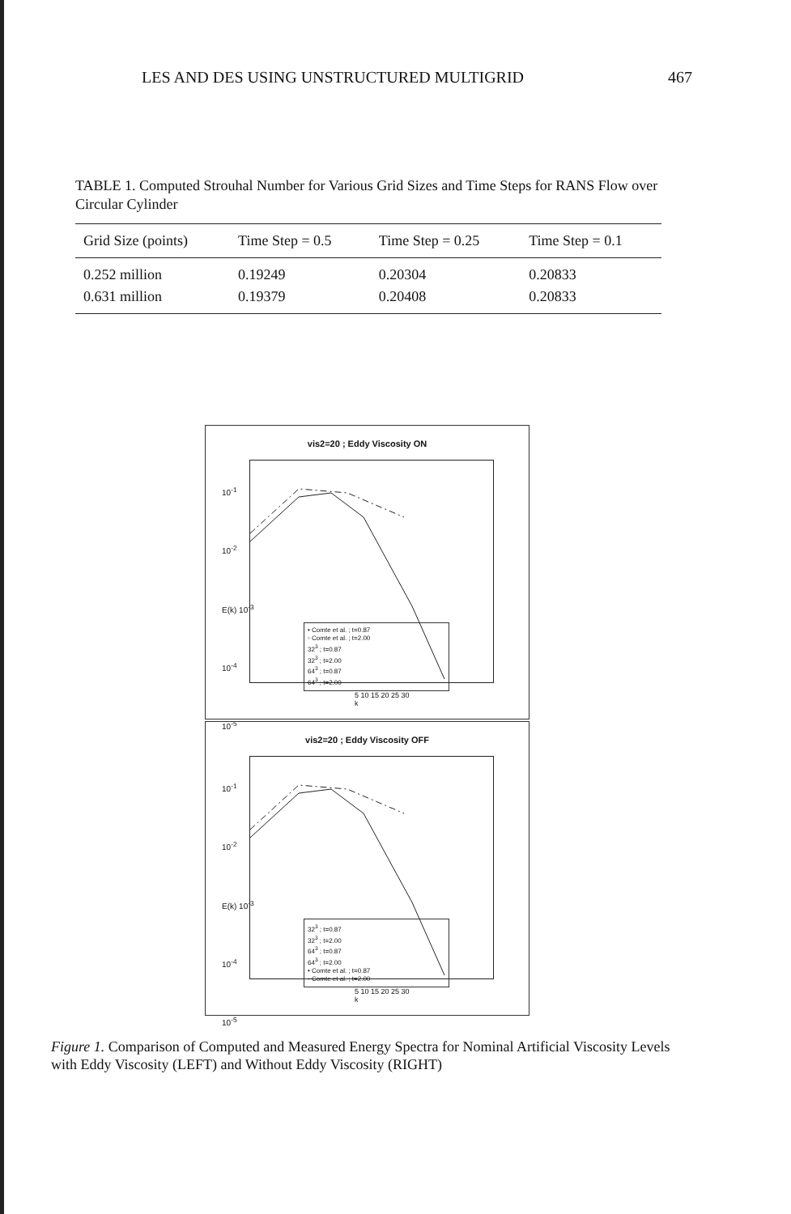LES AND DES USING UNSTRUCTURED MULTIGRID 467
TABLE 1. Computed Strouhal Number for Various Grid Sizes and Time Steps for RANS Flow over Circular Cylinder
| Grid Size (points) | Time Step = 0.5 | Time Step = 0.25 | Time Step = 0.1 |
| --- | --- | --- | --- |
| 0.252 million | 0.19249 | 0.20304 | 0.20833 |
| 0.631 million | 0.19379 | 0.20408 | 0.20833 |
vis2=20 ; Eddy Viscosity ON
• Comte et al. ; t=0.87
◦ Comte et al. ; t=2.00
32<sup>3</sup> ; t=0.87
32<sup>3</sup> ; t=2.00
64<sup>3</sup> ; t=0.87
64<sup>3</sup> ; t=2.00
10<sup>-1</sup>
10<sup>-2</sup>
E(k) 10<sup>-3</sup>
10<sup>-4</sup>
10<sup>-5</sup>
5 10 15 20 25 30
k
vis2=20 ; Eddy Viscosity OFF
32<sup>3</sup> ; t=0.87
32<sup>3</sup> ; t=2.00
64<sup>3</sup> ; t=0.87
64<sup>3</sup> ; t=2.00
• Comte et al. ; t=0.87
◦ Comte et al. ; t=2.00
10<sup>-1</sup>
10<sup>-2</sup>
E(k) 10<sup>-3</sup>
10<sup>-4</sup>
10<sup>-5</sup>
5 10 15 20 25 30
k
Figure 1. Comparison of Computed and Measured Energy Spectra for Nominal Artificial Viscosity Levels with Eddy Viscosity (LEFT) and Without Eddy Viscosity (RIGHT)